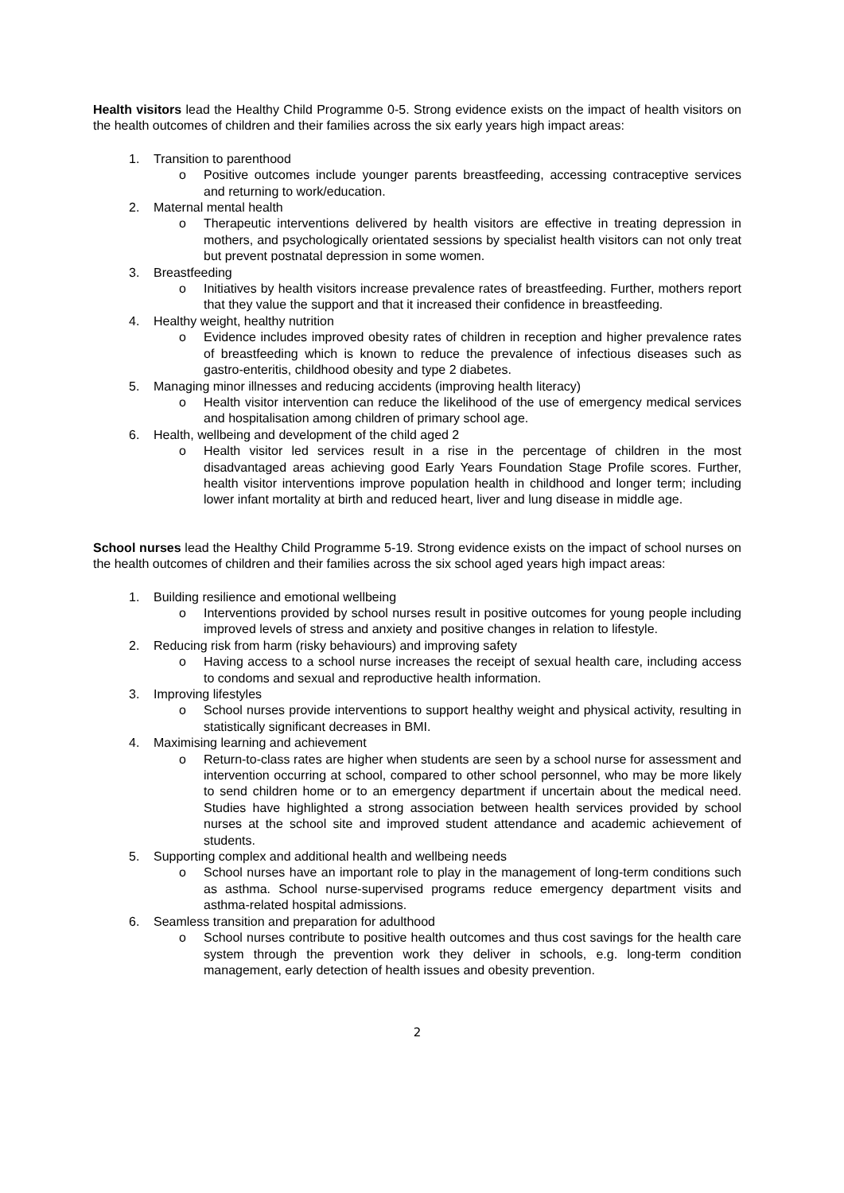Health visitors lead the Healthy Child Programme 0-5. Strong evidence exists on the impact of health visitors on the health outcomes of children and their families across the six early years high impact areas:
1. Transition to parenthood
o Positive outcomes include younger parents breastfeeding, accessing contraceptive services and returning to work/education.
2. Maternal mental health
o Therapeutic interventions delivered by health visitors are effective in treating depression in mothers, and psychologically orientated sessions by specialist health visitors can not only treat but prevent postnatal depression in some women.
3. Breastfeeding
o Initiatives by health visitors increase prevalence rates of breastfeeding. Further, mothers report that they value the support and that it increased their confidence in breastfeeding.
4. Healthy weight, healthy nutrition
o Evidence includes improved obesity rates of children in reception and higher prevalence rates of breastfeeding which is known to reduce the prevalence of infectious diseases such as gastro-enteritis, childhood obesity and type 2 diabetes.
5. Managing minor illnesses and reducing accidents (improving health literacy)
o Health visitor intervention can reduce the likelihood of the use of emergency medical services and hospitalisation among children of primary school age.
6. Health, wellbeing and development of the child aged 2
o Health visitor led services result in a rise in the percentage of children in the most disadvantaged areas achieving good Early Years Foundation Stage Profile scores. Further, health visitor interventions improve population health in childhood and longer term; including lower infant mortality at birth and reduced heart, liver and lung disease in middle age.
School nurses lead the Healthy Child Programme 5-19. Strong evidence exists on the impact of school nurses on the health outcomes of children and their families across the six school aged years high impact areas:
1. Building resilience and emotional wellbeing
o Interventions provided by school nurses result in positive outcomes for young people including improved levels of stress and anxiety and positive changes in relation to lifestyle.
2. Reducing risk from harm (risky behaviours) and improving safety
o Having access to a school nurse increases the receipt of sexual health care, including access to condoms and sexual and reproductive health information.
3. Improving lifestyles
o School nurses provide interventions to support healthy weight and physical activity, resulting in statistically significant decreases in BMI.
4. Maximising learning and achievement
o Return-to-class rates are higher when students are seen by a school nurse for assessment and intervention occurring at school, compared to other school personnel, who may be more likely to send children home or to an emergency department if uncertain about the medical need. Studies have highlighted a strong association between health services provided by school nurses at the school site and improved student attendance and academic achievement of students.
5. Supporting complex and additional health and wellbeing needs
o School nurses have an important role to play in the management of long-term conditions such as asthma. School nurse-supervised programs reduce emergency department visits and asthma-related hospital admissions.
6. Seamless transition and preparation for adulthood
o School nurses contribute to positive health outcomes and thus cost savings for the health care system through the prevention work they deliver in schools, e.g. long-term condition management, early detection of health issues and obesity prevention.
2